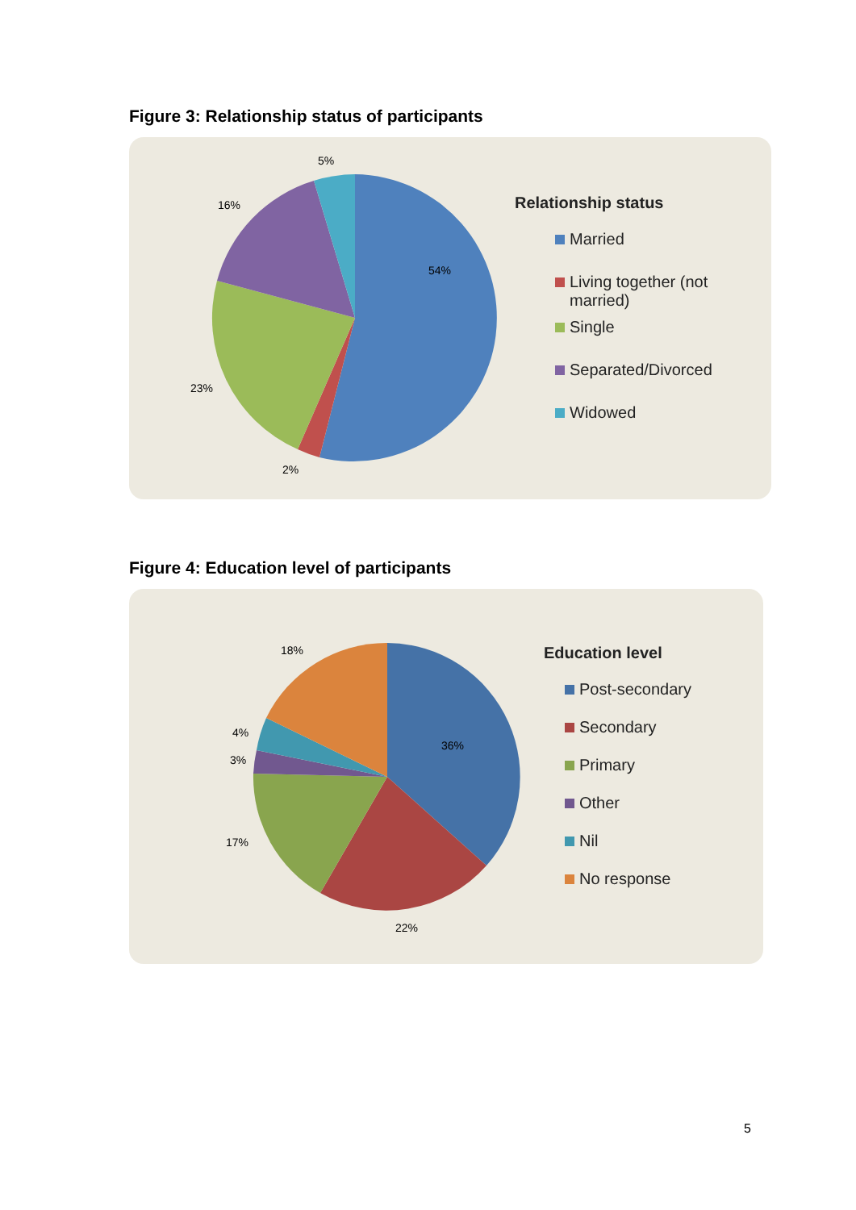Figure 3: Relationship status of participants
54%
2%
23%
16%
5%
Relationship status
Married
Living together (not married)
Single
Separated/Divorced
Widowed
Figure 4: Education level of participants
36%
22%
17%
3%
4%
18%
Education level
Post-secondary
Secondary
Primary
Other
Nil
No response
5